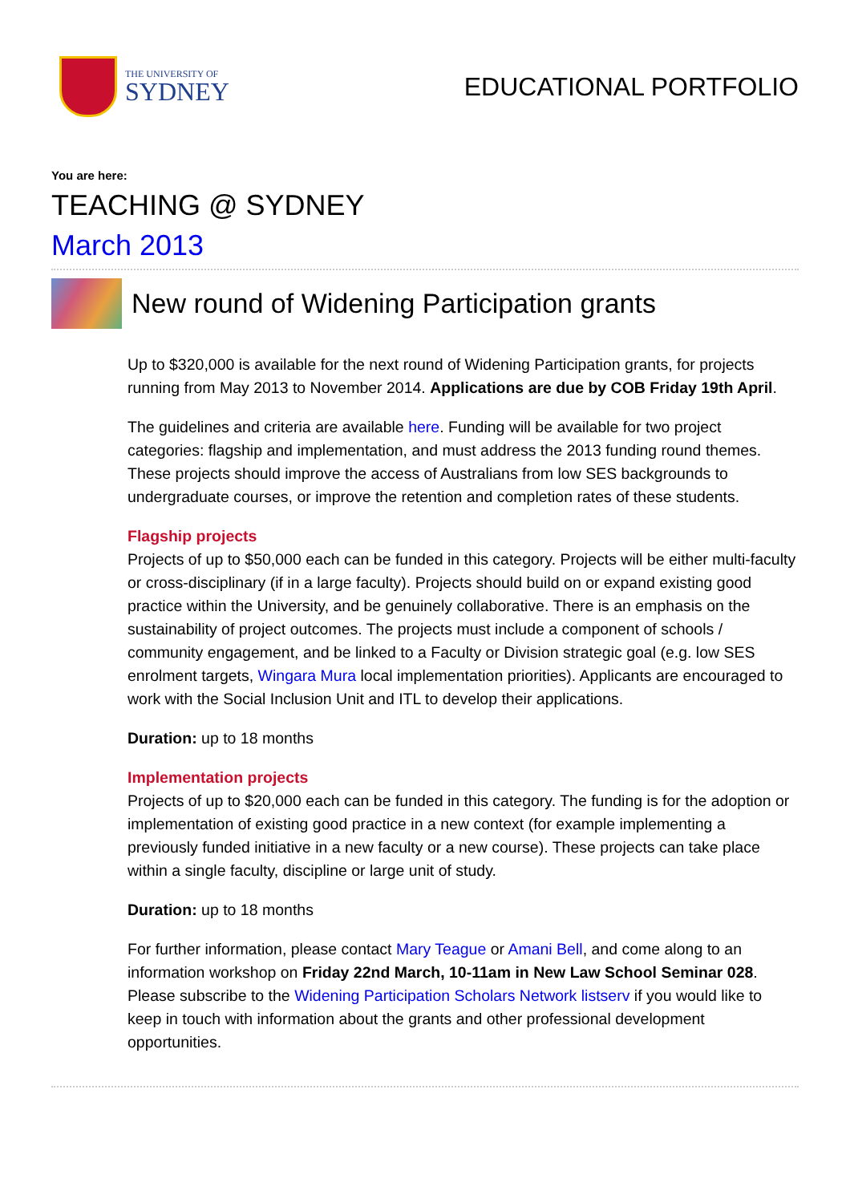THE UNIVERSITY OF
SYDNEY
EDUCATIONAL PORTFOLIO
You are here:
TEACHING @ SYDNEY
March 2013
New round of Widening Participation grants
Up to $320,000 is available for the next round of Widening Participation grants, for projects running from May 2013 to November 2014. Applications are due by COB Friday 19th April.
The guidelines and criteria are available here. Funding will be available for two project categories: flagship and implementation, and must address the 2013 funding round themes. These projects should improve the access of Australians from low SES backgrounds to undergraduate courses, or improve the retention and completion rates of these students.
Flagship projects
Projects of up to $50,000 each can be funded in this category. Projects will be either multi-faculty or cross-disciplinary (if in a large faculty). Projects should build on or expand existing good practice within the University, and be genuinely collaborative. There is an emphasis on the sustainability of project outcomes. The projects must include a component of schools / community engagement, and be linked to a Faculty or Division strategic goal (e.g. low SES enrolment targets, Wingara Mura local implementation priorities). Applicants are encouraged to work with the Social Inclusion Unit and ITL to develop their applications.
Duration: up to 18 months
Implementation projects
Projects of up to $20,000 each can be funded in this category. The funding is for the adoption or implementation of existing good practice in a new context (for example implementing a previously funded initiative in a new faculty or a new course). These projects can take place within a single faculty, discipline or large unit of study.
Duration: up to 18 months
For further information, please contact Mary Teague or Amani Bell, and come along to an information workshop on Friday 22nd March, 10-11am in New Law School Seminar 028. Please subscribe to the Widening Participation Scholars Network listserv if you would like to keep in touch with information about the grants and other professional development opportunities.